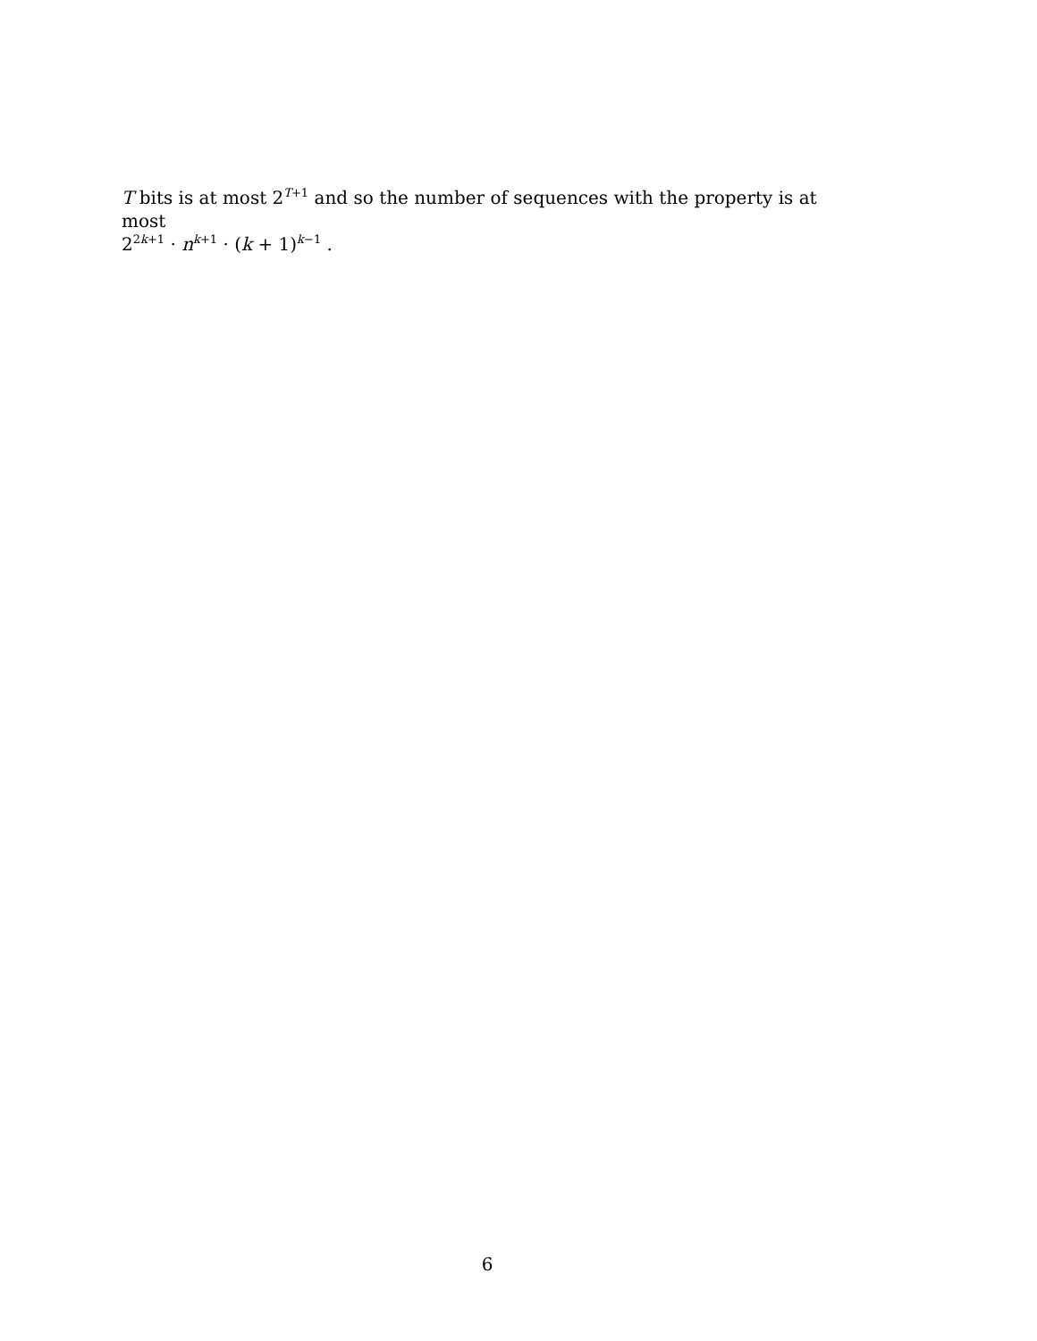T bits is at most 2<sup>T+1</sup> and so the number of sequences with the property is at most
2<sup>2k+1</sup> · n<sup>k+1</sup> · (k + 1)<sup>k−1</sup> .
6